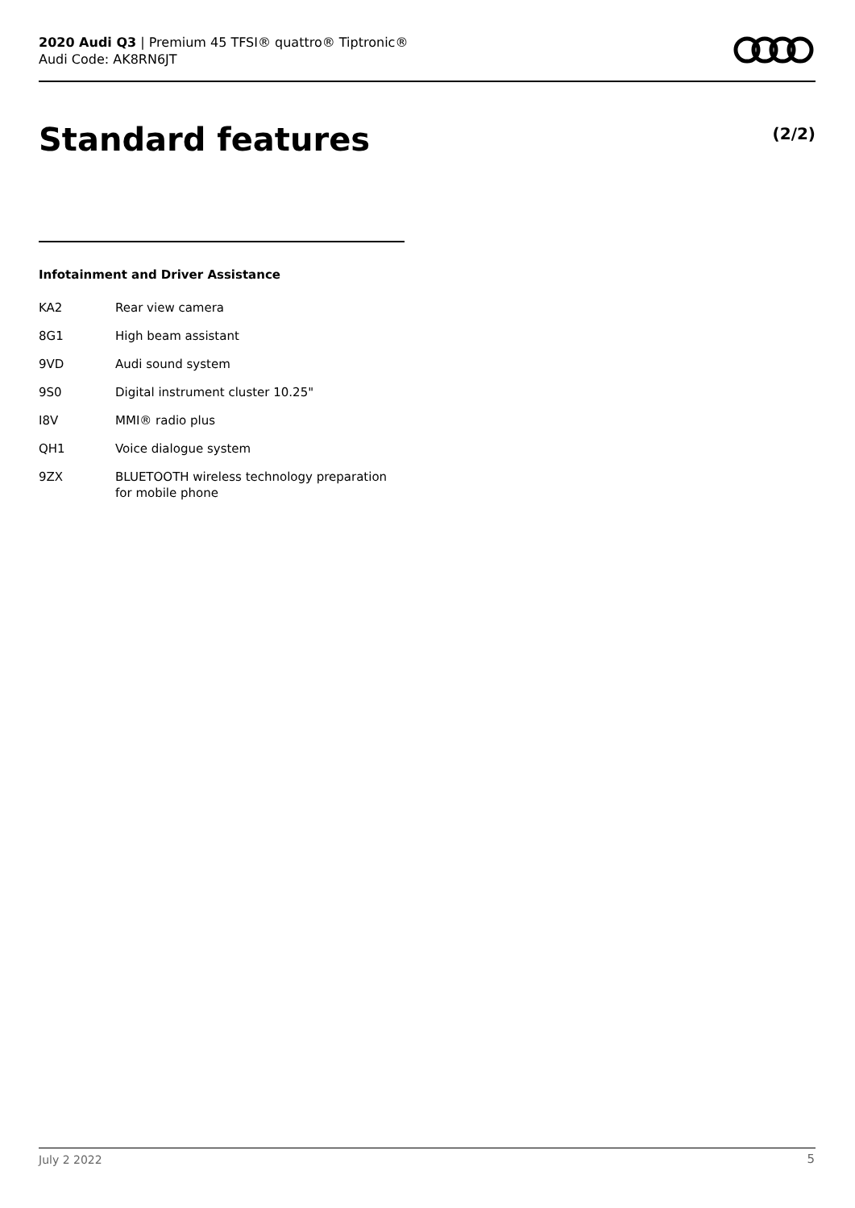2020 Audi Q3 | Premium 45 TFSI® quattro® Tiptronic®
Audi Code: AK8RN6JT
Standard features (2/2)
Infotainment and Driver Assistance
| KA2 | Rear view camera |
| 8G1 | High beam assistant |
| 9VD | Audi sound system |
| 9S0 | Digital instrument cluster 10.25" |
| I8V | MMI® radio plus |
| QH1 | Voice dialogue system |
| 9ZX | BLUETOOTH wireless technology preparation for mobile phone |
July 2 2022 5